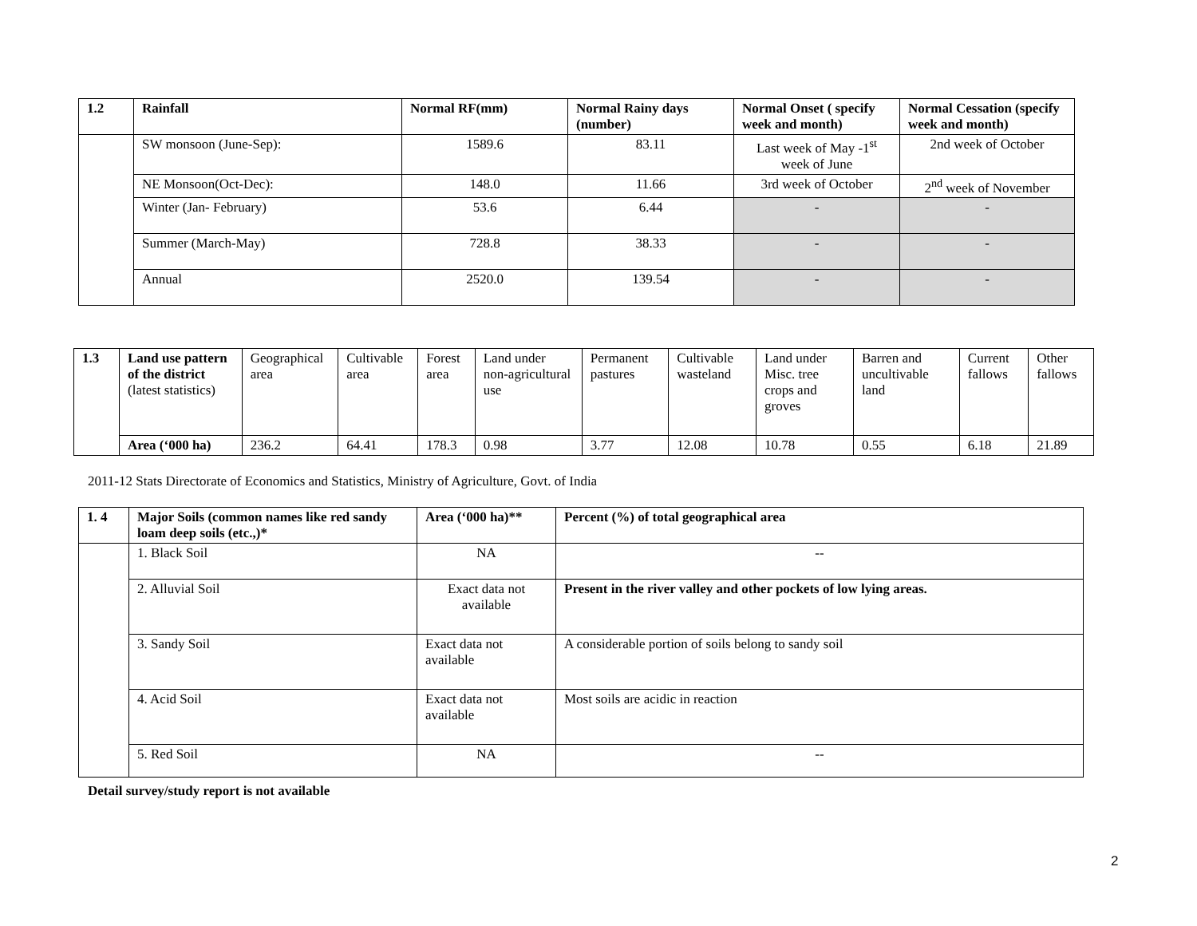| 1.2 | Rainfall | Normal RF(mm) | Normal Rainy days (number) | Normal Onset ( specify week and month) | Normal Cessation (specify week and month) |
| --- | --- | --- | --- | --- | --- |
| | SW monsoon (June-Sep): | 1589.6 | 83.11 | Last week of May -1<sup>st</sup> week of June | 2nd week of October |
| | NE Monsoon(Oct-Dec): | 148.0 | 11.66 | 3rd week of October | 2<sup>nd</sup> week of November |
| | Winter (Jan- February) | 53.6 | 6.44 | - | - |
| | Summer (March-May) | 728.8 | 38.33 | - | - |
| | Annual | 2520.0 | 139.54 | - | - |
| 1.3 | Land use pattern of the district (latest statistics) | Geographical area | Cultivable area | Forest area | Land under non-agricultural use | Permanent pastures | Cultivable wasteland | Land under Misc. tree crops and groves | Barren and uncultivable land | Current fallows | Other fallows |
| | Area (‘000 ha) | 236.2 | 64.41 | 178.3 | 0.98 | 3.77 | 12.08 | 10.78 | 0.55 | 6.18 | 21.89 |
2011-12 Stats Directorate of Economics and Statistics, Ministry of Agriculture, Govt. of India
| 1. 4 | Major Soils (common names like red sandy loam deep soils (etc.,)* | Area (‘000 ha)** | Percent (%) of total geographical area |
| --- | --- | --- | --- |
| | 1. Black Soil | NA | -- |
| | 2. Alluvial Soil | Exact data not available | Present in the river valley and other pockets of low lying areas. |
| | 3. Sandy Soil | Exact data not available | A considerable portion of soils belong to sandy soil |
| | 4. Acid Soil | Exact data not available | Most soils are acidic in reaction |
| | 5. Red Soil | NA | -- |
Detail survey/study report is not available
2